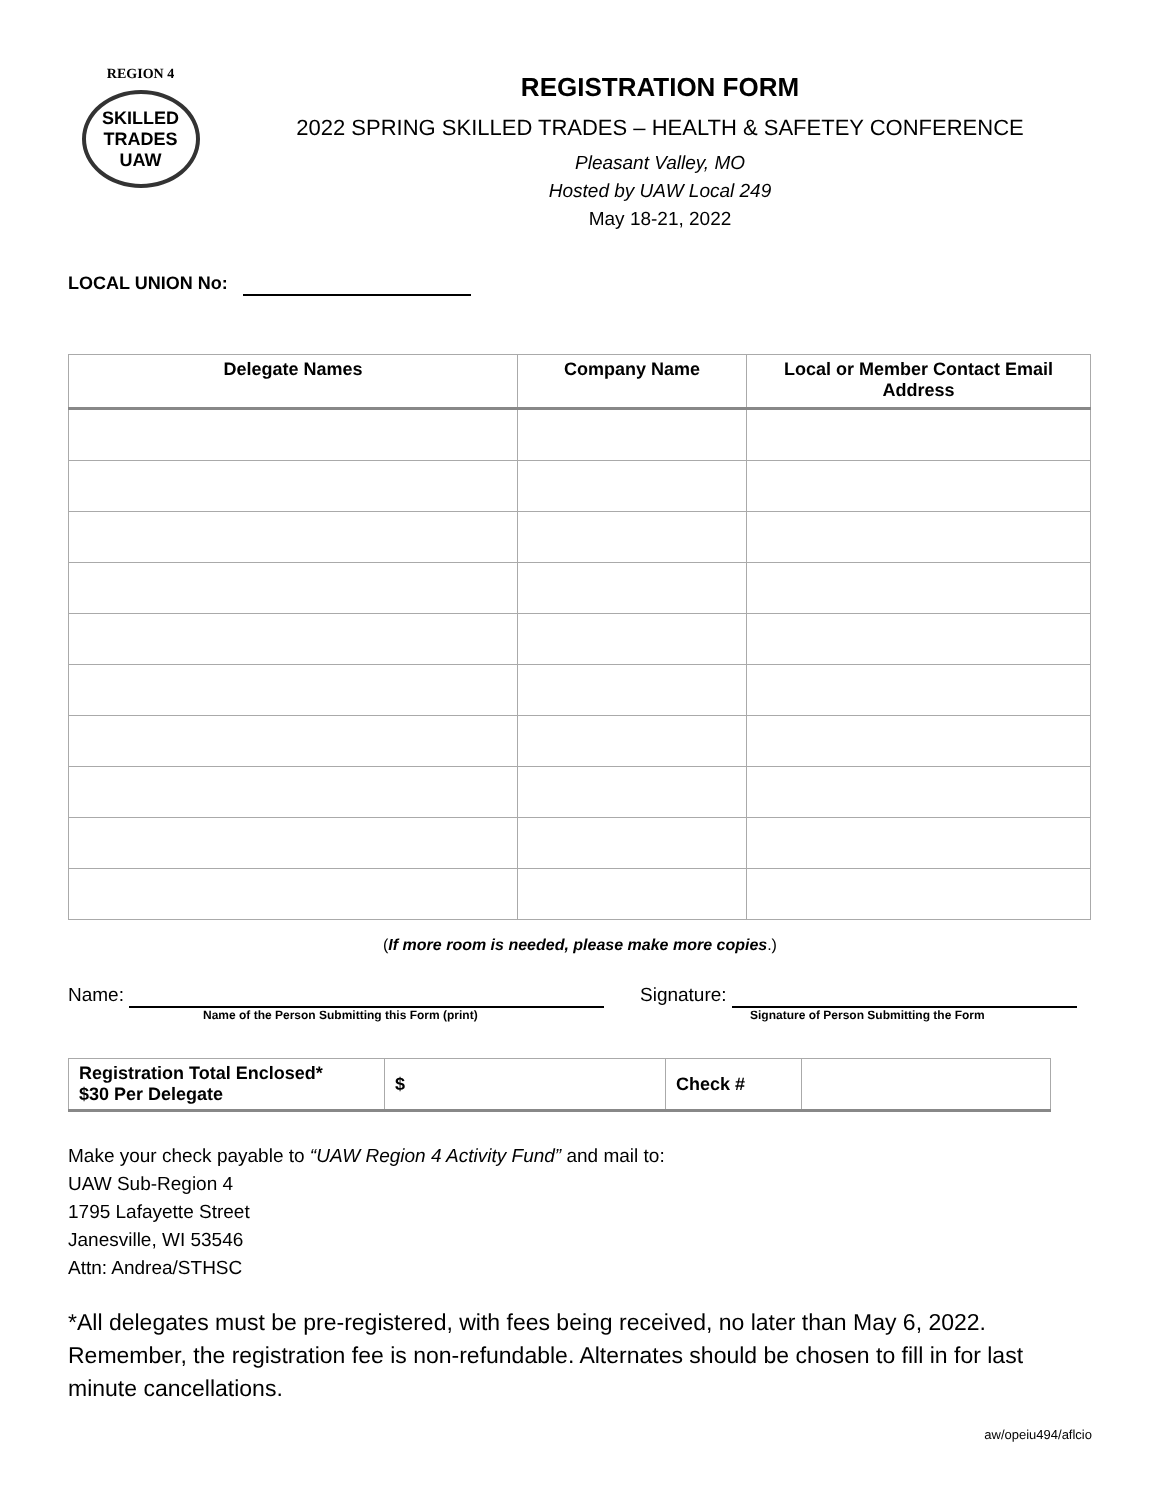REGION 4
SKILLED TRADES UAW
REGISTRATION FORM
2022 SPRING SKILLED TRADES – HEALTH & SAFETEY CONFERENCE
Pleasant Valley, MO
Hosted by UAW Local 249
May 18-21, 2022
LOCAL UNION No:
| Delegate Names | Company Name | Local or Member Contact Email Address |
| --- | --- | --- |
(If more room is needed, please make more copies.)
Name:
Name of the Person Submitting this Form (print)
Signature:
Signature of Person Submitting the Form
| Registration Total Enclosed* $30 Per Delegate | $ | Check # | |
Make your check payable to “UAW Region 4 Activity Fund” and mail to:
UAW Sub-Region 4
1795 Lafayette Street
Janesville, WI 53546
Attn: Andrea/STHSC
*All delegates must be pre-registered, with fees being received, no later than May 6, 2022. Remember, the registration fee is non-refundable. Alternates should be chosen to fill in for last minute cancellations.
aw/opeiu494/aflcio